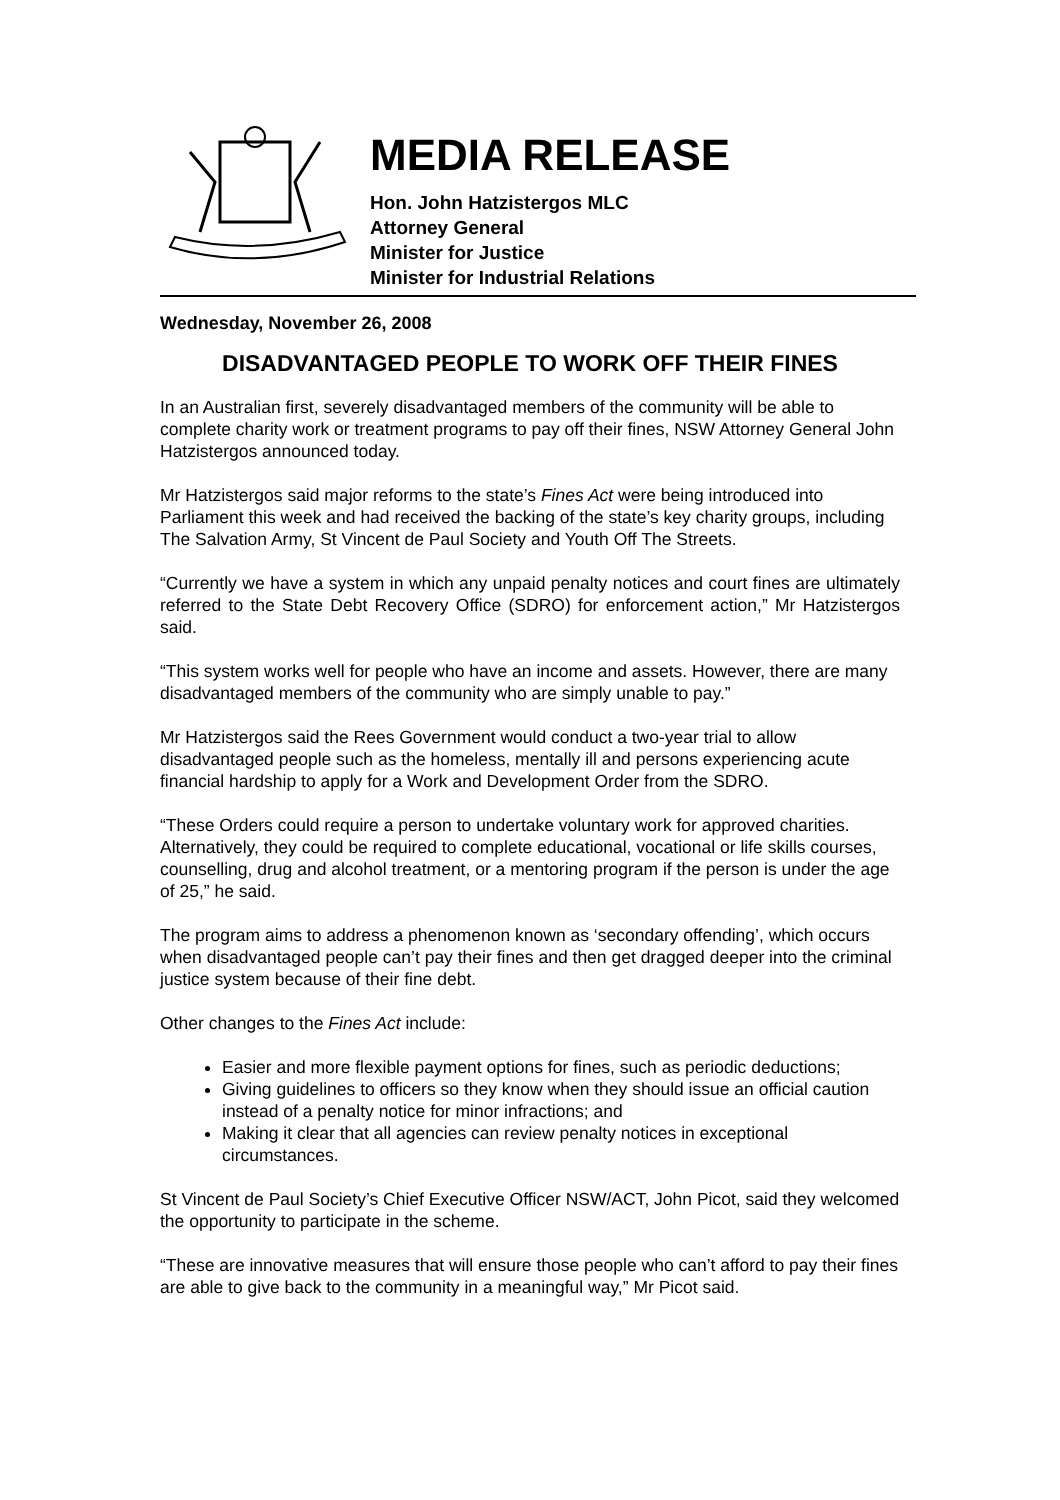MEDIA RELEASE
Hon. John Hatzistergos MLC
Attorney General
Minister for Justice
Minister for Industrial Relations
Wednesday, November 26, 2008
DISADVANTAGED PEOPLE TO WORK OFF THEIR FINES
In an Australian first, severely disadvantaged members of the community will be able to complete charity work or treatment programs to pay off their fines, NSW Attorney General John Hatzistergos announced today.
Mr Hatzistergos said major reforms to the state’s Fines Act were being introduced into Parliament this week and had received the backing of the state’s key charity groups, including The Salvation Army, St Vincent de Paul Society and Youth Off The Streets.
“Currently we have a system in which any unpaid penalty notices and court fines are ultimately referred to the State Debt Recovery Office (SDRO) for enforcement action,” Mr Hatzistergos said.
“This system works well for people who have an income and assets. However, there are many disadvantaged members of the community who are simply unable to pay.”
Mr Hatzistergos said the Rees Government would conduct a two-year trial to allow disadvantaged people such as the homeless, mentally ill and persons experiencing acute financial hardship to apply for a Work and Development Order from the SDRO.
“These Orders could require a person to undertake voluntary work for approved charities. Alternatively, they could be required to complete educational, vocational or life skills courses, counselling, drug and alcohol treatment, or a mentoring program if the person is under the age of 25,” he said.
The program aims to address a phenomenon known as ‘secondary offending’, which occurs when disadvantaged people can’t pay their fines and then get dragged deeper into the criminal justice system because of their fine debt.
Other changes to the Fines Act include:
Easier and more flexible payment options for fines, such as periodic deductions;
Giving guidelines to officers so they know when they should issue an official caution instead of a penalty notice for minor infractions; and
Making it clear that all agencies can review penalty notices in exceptional circumstances.
St Vincent de Paul Society’s Chief Executive Officer NSW/ACT, John Picot, said they welcomed the opportunity to participate in the scheme.
“These are innovative measures that will ensure those people who can’t afford to pay their fines are able to give back to the community in a meaningful way,” Mr Picot said.